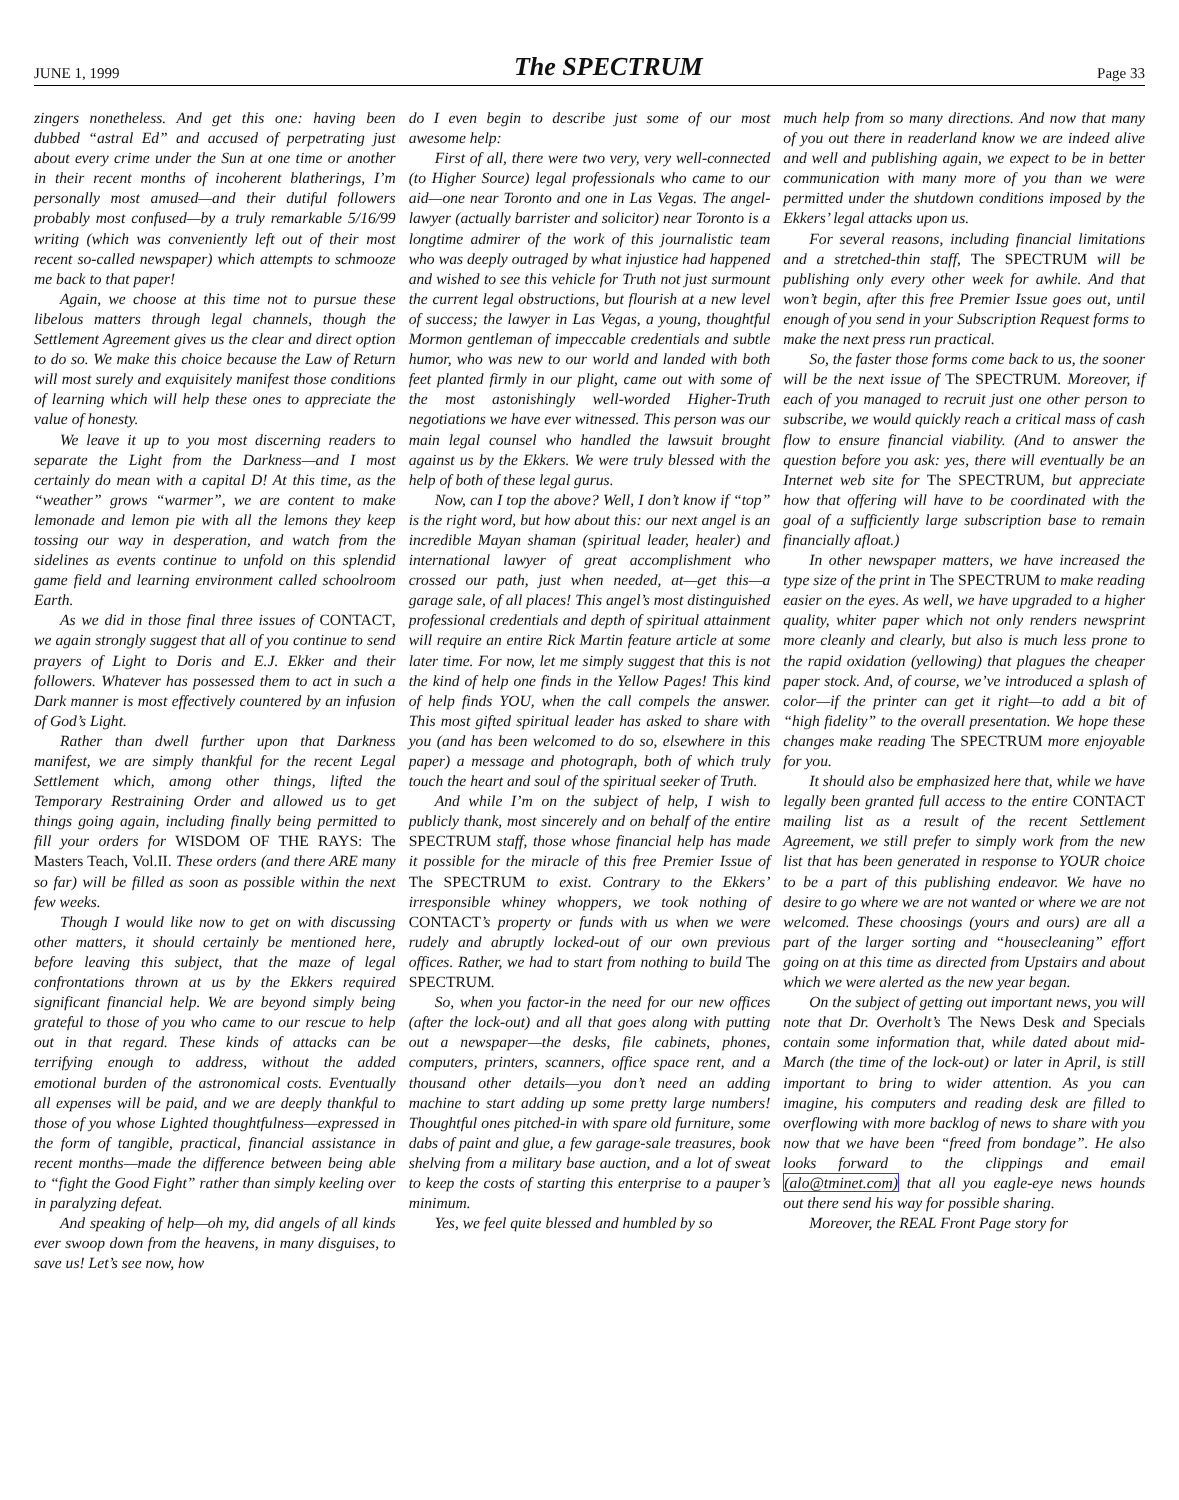JUNE 1, 1999
The SPECTRUM
Page 33
zingers nonetheless. And get this one: having been dubbed “astral Ed” and accused of perpetrating just about every crime under the Sun at one time or another in their recent months of incoherent blatherings, I’m personally most amused—and their dutiful followers probably most confused—by a truly remarkable 5/16/99 writing (which was conveniently left out of their most recent so-called newspaper) which attempts to schmooze me back to that paper!
Again, we choose at this time not to pursue these libelous matters through legal channels, though the Settlement Agreement gives us the clear and direct option to do so. We make this choice because the Law of Return will most surely and exquisitely manifest those conditions of learning which will help these ones to appreciate the value of honesty.
We leave it up to you most discerning readers to separate the Light from the Darkness—and I most certainly do mean with a capital D! At this time, as the “weather” grows “warmer”, we are content to make lemonade and lemon pie with all the lemons they keep tossing our way in desperation, and watch from the sidelines as events continue to unfold on this splendid game field and learning environment called schoolroom Earth.
As we did in those final three issues of CONTACT, we again strongly suggest that all of you continue to send prayers of Light to Doris and E.J. Ekker and their followers. Whatever has possessed them to act in such a Dark manner is most effectively countered by an infusion of God’s Light.
Rather than dwell further upon that Darkness manifest, we are simply thankful for the recent Legal Settlement which, among other things, lifted the Temporary Restraining Order and allowed us to get things going again, including finally being permitted to fill your orders for WISDOM OF THE RAYS: The Masters Teach, Vol.II. These orders (and there ARE many so far) will be filled as soon as possible within the next few weeks.
Though I would like now to get on with discussing other matters, it should certainly be mentioned here, before leaving this subject, that the maze of legal confrontations thrown at us by the Ekkers required significant financial help. We are beyond simply being grateful to those of you who came to our rescue to help out in that regard. These kinds of attacks can be terrifying enough to address, without the added emotional burden of the astronomical costs. Eventually all expenses will be paid, and we are deeply thankful to those of you whose Lighted thoughtfulness—expressed in the form of tangible, practical, financial assistance in recent months—made the difference between being able to “fight the Good Fight” rather than simply keeling over in paralyzing defeat.
And speaking of help—oh my, did angels of all kinds ever swoop down from the heavens, in many disguises, to save us! Let’s see now, how
do I even begin to describe just some of our most awesome help:
First of all, there were two very, very well-connected (to Higher Source) legal professionals who came to our aid—one near Toronto and one in Las Vegas. The angel-lawyer (actually barrister and solicitor) near Toronto is a longtime admirer of the work of this journalistic team who was deeply outraged by what injustice had happened and wished to see this vehicle for Truth not just surmount the current legal obstructions, but flourish at a new level of success; the lawyer in Las Vegas, a young, thoughtful Mormon gentleman of impeccable credentials and subtle humor, who was new to our world and landed with both feet planted firmly in our plight, came out with some of the most astonishingly well-worded Higher-Truth negotiations we have ever witnessed. This person was our main legal counsel who handled the lawsuit brought against us by the Ekkers. We were truly blessed with the help of both of these legal gurus.
Now, can I top the above? Well, I don’t know if “top” is the right word, but how about this: our next angel is an incredible Mayan shaman (spiritual leader, healer) and international lawyer of great accomplishment who crossed our path, just when needed, at—get this—a garage sale, of all places! This angel’s most distinguished professional credentials and depth of spiritual attainment will require an entire Rick Martin feature article at some later time. For now, let me simply suggest that this is not the kind of help one finds in the Yellow Pages! This kind of help finds YOU, when the call compels the answer. This most gifted spiritual leader has asked to share with you (and has been welcomed to do so, elsewhere in this paper) a message and photograph, both of which truly touch the heart and soul of the spiritual seeker of Truth.
And while I’m on the subject of help, I wish to publicly thank, most sincerely and on behalf of the entire SPECTRUM staff, those whose financial help has made it possible for the miracle of this free Premier Issue of The SPECTRUM to exist. Contrary to the Ekkers’ irresponsible whiney whoppers, we took nothing of CONTACT’s property or funds with us when we were rudely and abruptly locked-out of our own previous offices. Rather, we had to start from nothing to build The SPECTRUM.
So, when you factor-in the need for our new offices (after the lock-out) and all that goes along with putting out a newspaper—the desks, file cabinets, phones, computers, printers, scanners, office space rent, and a thousand other details—you don’t need an adding machine to start adding up some pretty large numbers! Thoughtful ones pitched-in with spare old furniture, some dabs of paint and glue, a few garage-sale treasures, book shelving from a military base auction, and a lot of sweat to keep the costs of starting this enterprise to a pauper’s minimum.
Yes, we feel quite blessed and humbled by so
much help from so many directions. And now that many of you out there in readerland know we are indeed alive and well and publishing again, we expect to be in better communication with many more of you than we were permitted under the shutdown conditions imposed by the Ekkers’ legal attacks upon us.
For several reasons, including financial limitations and a stretched-thin staff, The SPECTRUM will be publishing only every other week for awhile. And that won’t begin, after this free Premier Issue goes out, until enough of you send in your Subscription Request forms to make the next press run practical.
So, the faster those forms come back to us, the sooner will be the next issue of The SPECTRUM. Moreover, if each of you managed to recruit just one other person to subscribe, we would quickly reach a critical mass of cash flow to ensure financial viability. (And to answer the question before you ask: yes, there will eventually be an Internet web site for The SPECTRUM, but appreciate how that offering will have to be coordinated with the goal of a sufficiently large subscription base to remain financially afloat.)
In other newspaper matters, we have increased the type size of the print in The SPECTRUM to make reading easier on the eyes. As well, we have upgraded to a higher quality, whiter paper which not only renders newsprint more cleanly and clearly, but also is much less prone to the rapid oxidation (yellowing) that plagues the cheaper paper stock. And, of course, we’ve introduced a splash of color—if the printer can get it right—to add a bit of “high fidelity” to the overall presentation. We hope these changes make reading The SPECTRUM more enjoyable for you.
It should also be emphasized here that, while we have legally been granted full access to the entire CONTACT mailing list as a result of the recent Settlement Agreement, we still prefer to simply work from the new list that has been generated in response to YOUR choice to be a part of this publishing endeavor. We have no desire to go where we are not wanted or where we are not welcomed. These choosings (yours and ours) are all a part of the larger sorting and “housecleaning” effort going on at this time as directed from Upstairs and about which we were alerted as the new year began.
On the subject of getting out important news, you will note that Dr. Overholt’s The News Desk and Specials contain some information that, while dated about mid-March (the time of the lock-out) or later in April, is still important to bring to wider attention. As you can imagine, his computers and reading desk are filled to overflowing with more backlog of news to share with you now that we have been “freed from bondage”. He also looks forward to the clippings and email (alo@tminet.com) that all you eagle-eye news hounds out there send his way for possible sharing.
Moreover, the REAL Front Page story for